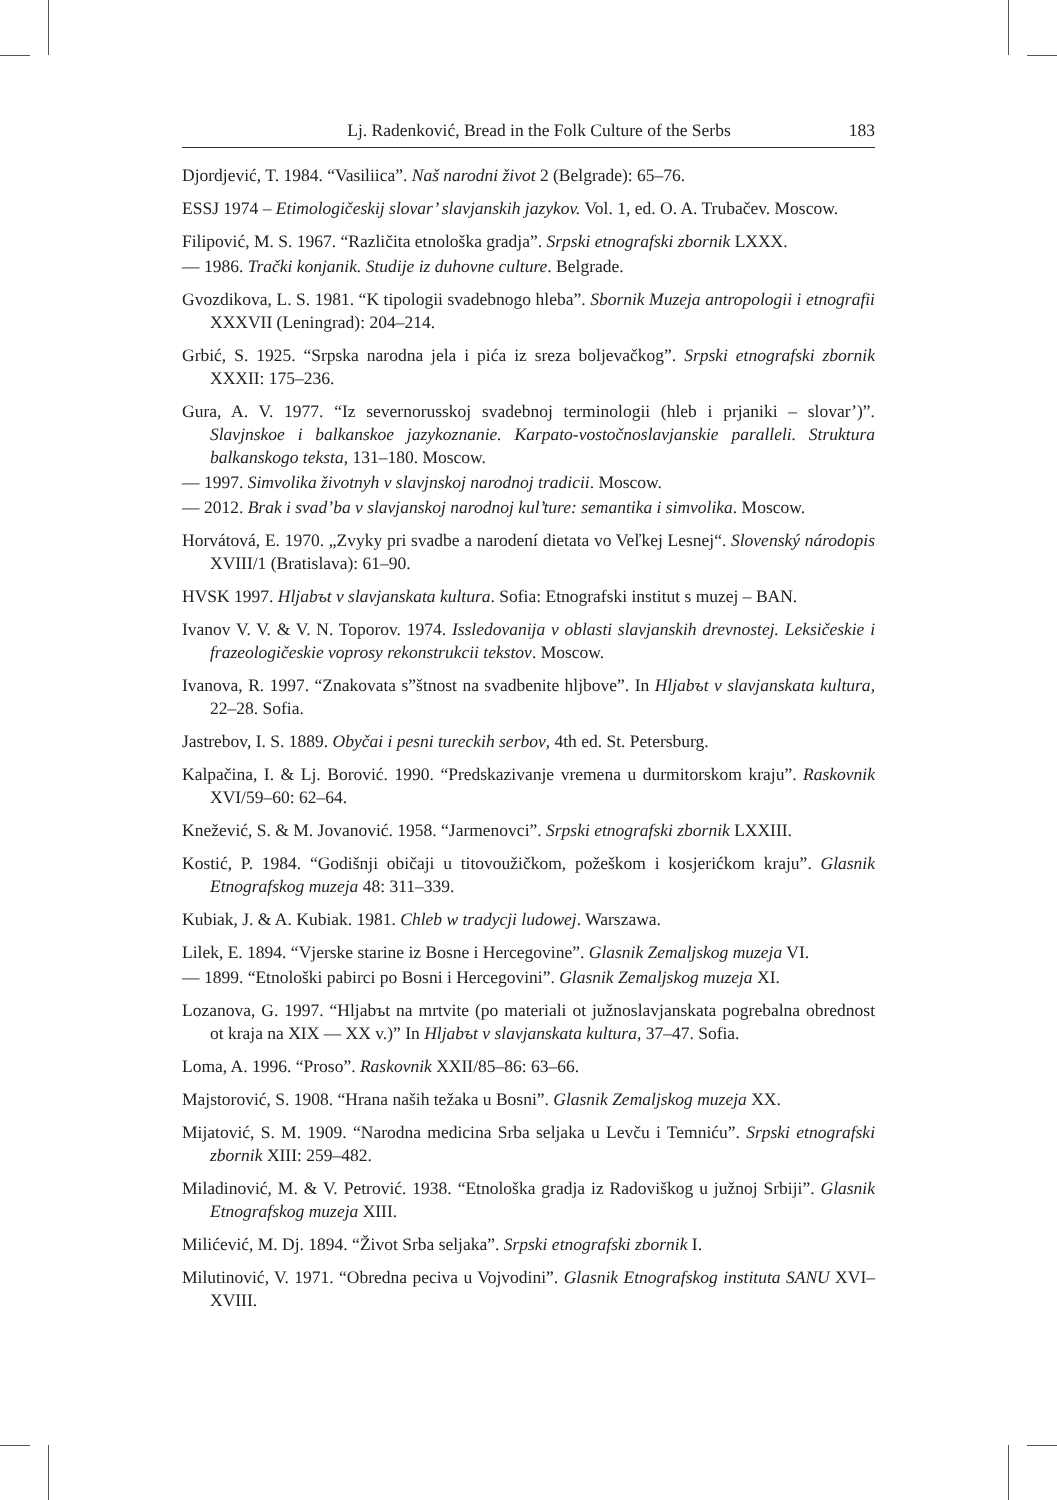Lj. Radenković, Bread in the Folk Culture of the Serbs 183
Djordjević, T. 1984. “Vasiliica”. Naš narodni život 2 (Belgrade): 65–76.
ESSJ 1974 – Etimologičeskij slovar’ slavjanskih jazykov. Vol. 1, ed. O. A. Trubačev. Moscow.
Filipović, M. S. 1967. “Različita etnološka gradja”. Srpski etnografski zbornik LXXX.
— 1986. Trački konjanik. Studije iz duhovne culture. Belgrade.
Gvozdikova, L. S. 1981. “K tipologii svadebnogo hleba”. Sbornik Muzeja antropologii i etnografii XXXVII (Leningrad): 204–214.
Grbić, S. 1925. “Srpska narodna jela i pića iz sreza boljevačkog”. Srpski etnografski zbornik XXXII: 175–236.
Gura, A. V. 1977. “Iz severnorusskoj svadebnoj terminologii (hleb i prjaniki – slovar’)”. Slavjnskoe i balkanskoe jazykoznanie. Karpato-vostočnoslavjanskie paralleli. Struktura balkanskogo teksta, 131–180. Moscow.
— 1997. Simvolika životnyh v slavjnskoj narodnoj tradicii. Moscow.
— 2012. Brak i svad’ba v slavjanskoj narodnoj kul’ture: semantika i simvolika. Moscow.
Horvátová, E. 1970. „Zvyky pri svadbe a narodení dietata vo Veľkej Lesnej“. Slovenský národopis XVIII/1 (Bratislava): 61–90.
HVSK 1997. Hljabъt v slavjanskata kultura. Sofia: Etnografski institut s muzej – BAN.
Ivanov V. V. & V. N. Toporov. 1974. Issledovanija v oblasti slavjanskih drevnostej. Leksičeskie i frazeologičeskie voprosy rekonstrukcii tekstov. Moscow.
Ivanova, R. 1997. “Znakovata s”štnost na svadbenite hljbove”. In Hljabъt v slavjanskata kultura, 22–28. Sofia.
Jastrebov, I. S. 1889. Obyčai i pesni tureckih serbov, 4th ed. St. Petersburg.
Kalpačina, I. & Lj. Borović. 1990. “Predskazivanje vremena u durmitorskom kraju”. Raskovnik XVI/59–60: 62–64.
Knežević, S. & M. Jovanović. 1958. “Jarmenovci”. Srpski etnografski zbornik LXXIII.
Kostić, P. 1984. “Godišnji običaji u titovoužičkom, požeškom i kosjerićkom kraju”. Glasnik Etnografskog muzeja 48: 311–339.
Kubiak, J. & A. Kubiak. 1981. Chleb w tradycji ludowej. Warszawa.
Lilek, E. 1894. “Vjerske starine iz Bosne i Hercegovine”. Glasnik Zemaljskog muzeja VI.
— 1899. “Etnološki pabirci po Bosni i Hercegovini”. Glasnik Zemaljskog muzeja XI.
Lozanova, G. 1997. “Hljabъt na mrtvite (po materiali ot južnoslavjanskata pogrebalna obrednost ot kraja na XIX — XX v.)” In Hljabъt v slavjanskata kultura, 37–47. Sofia.
Loma, A. 1996. “Proso”. Raskovnik XXII/85–86: 63–66.
Majstorović, S. 1908. “Hrana naših težaka u Bosni”. Glasnik Zemaljskog muzeja XX.
Mijatović, S. M. 1909. “Narodna medicina Srba seljaka u Levču i Temniću”. Srpski etnografski zbornik XIII: 259–482.
Miladinović, M. & V. Petrović. 1938. “Etnološka gradja iz Radoviškog u južnoj Srbiji”. Glasnik Etnografskog muzeja XIII.
Milićević, M. Dj. 1894. “Život Srba seljaka”. Srpski etnografski zbornik I.
Milutinović, V. 1971. “Obredna peciva u Vojvodini”. Glasnik Etnografskog instituta SANU XVI–XVIII.